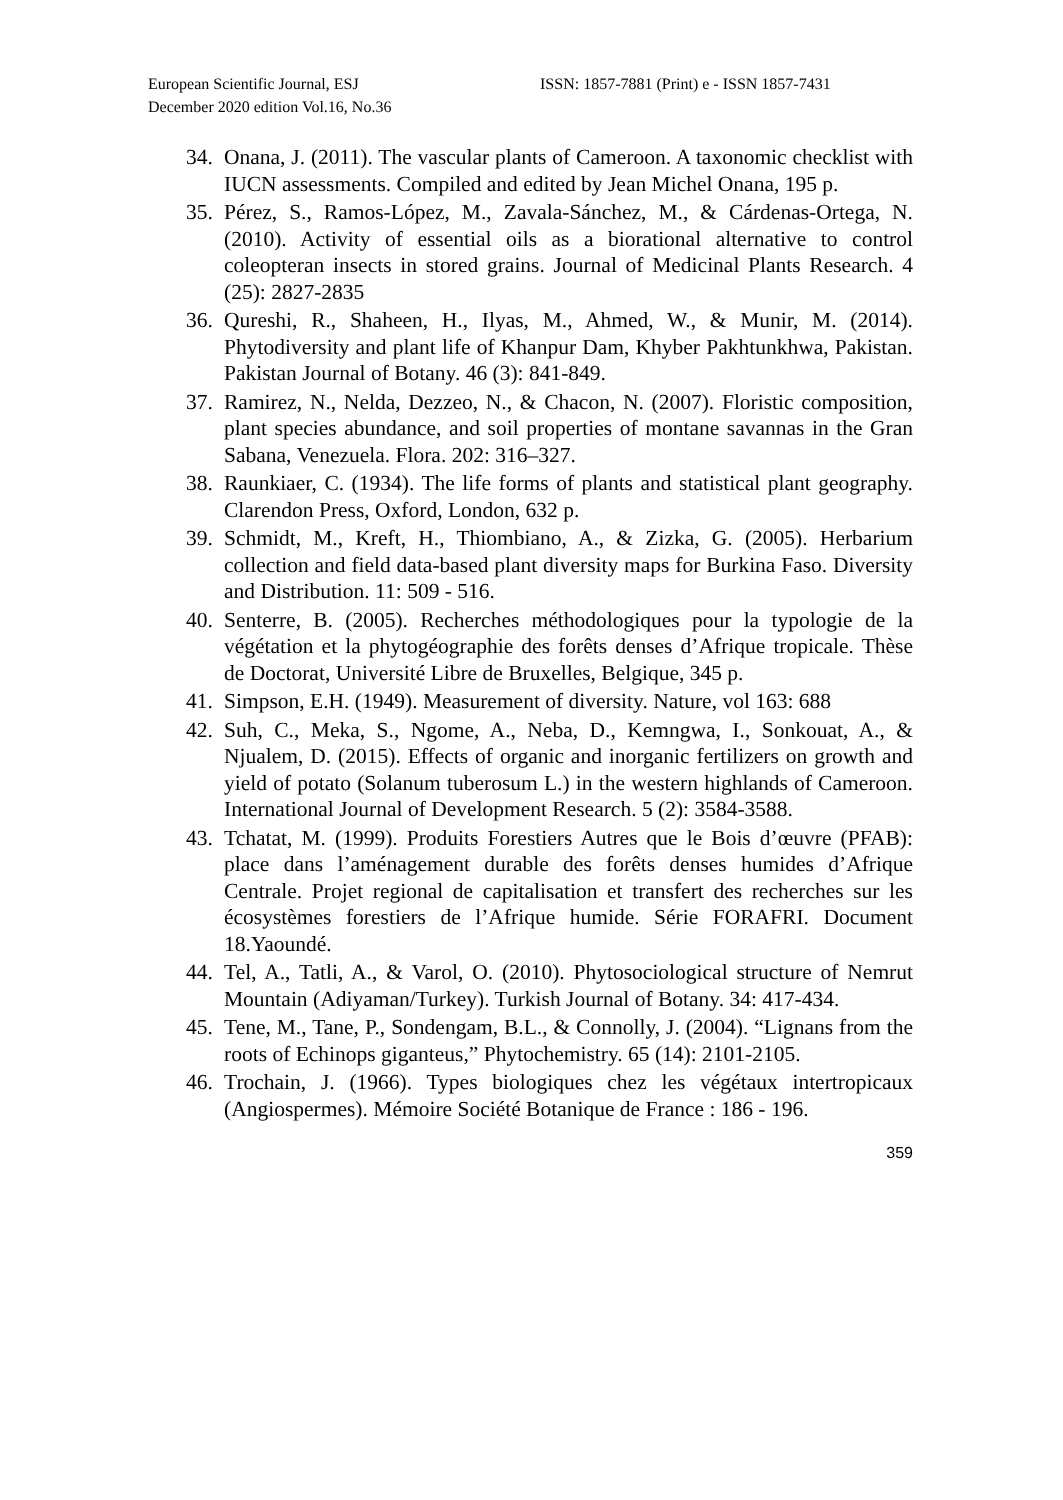European Scientific Journal, ESJ
December 2020 edition Vol.16, No.36
ISSN: 1857-7881 (Print) e - ISSN 1857-7431
34. Onana, J. (2011). The vascular plants of Cameroon. A taxonomic checklist with IUCN assessments. Compiled and edited by Jean Michel Onana, 195 p.
35. Pérez, S., Ramos-López, M., Zavala-Sánchez, M., & Cárdenas-Ortega, N. (2010). Activity of essential oils as a biorational alternative to control coleopteran insects in stored grains. Journal of Medicinal Plants Research. 4 (25): 2827-2835
36. Qureshi, R., Shaheen, H., Ilyas, M., Ahmed, W., & Munir, M. (2014). Phytodiversity and plant life of Khanpur Dam, Khyber Pakhtunkhwa, Pakistan. Pakistan Journal of Botany. 46 (3): 841-849.
37. Ramirez, N., Nelda, Dezzeo, N., & Chacon, N. (2007). Floristic composition, plant species abundance, and soil properties of montane savannas in the Gran Sabana, Venezuela. Flora. 202: 316–327.
38. Raunkiaer, C. (1934). The life forms of plants and statistical plant geography. Clarendon Press, Oxford, London, 632 p.
39. Schmidt, M., Kreft, H., Thiombiano, A., & Zizka, G. (2005). Herbarium collection and field data-based plant diversity maps for Burkina Faso. Diversity and Distribution. 11: 509 - 516.
40. Senterre, B. (2005). Recherches méthodologiques pour la typologie de la végétation et la phytogéographie des forêts denses d’Afrique tropicale. Thèse de Doctorat, Université Libre de Bruxelles, Belgique, 345 p.
41. Simpson, E.H. (1949). Measurement of diversity. Nature, vol 163: 688
42. Suh, C., Meka, S., Ngome, A., Neba, D., Kemngwa, I., Sonkouat, A., & Njualem, D. (2015). Effects of organic and inorganic fertilizers on growth and yield of potato (Solanum tuberosum L.) in the western highlands of Cameroon. International Journal of Development Research. 5 (2): 3584-3588.
43. Tchatat, M. (1999). Produits Forestiers Autres que le Bois d’œuvre (PFAB): place dans l’aménagement durable des forêts denses humides d’Afrique Centrale. Projet regional de capitalisation et transfert des recherches sur les écosystèmes forestiers de l’Afrique humide. Série FORAFRI. Document 18.Yaoundé.
44. Tel, A., Tatli, A., & Varol, O. (2010). Phytosociological structure of Nemrut Mountain (Adiyaman/Turkey). Turkish Journal of Botany. 34: 417-434.
45. Tene, M., Tane, P., Sondengam, B.L., & Connolly, J. (2004). “Lignans from the roots of Echinops giganteus,” Phytochemistry. 65 (14): 2101-2105.
46. Trochain, J. (1966). Types biologiques chez les végétaux intertropicaux (Angiospermes). Mémoire Société Botanique de France : 186 - 196.
359